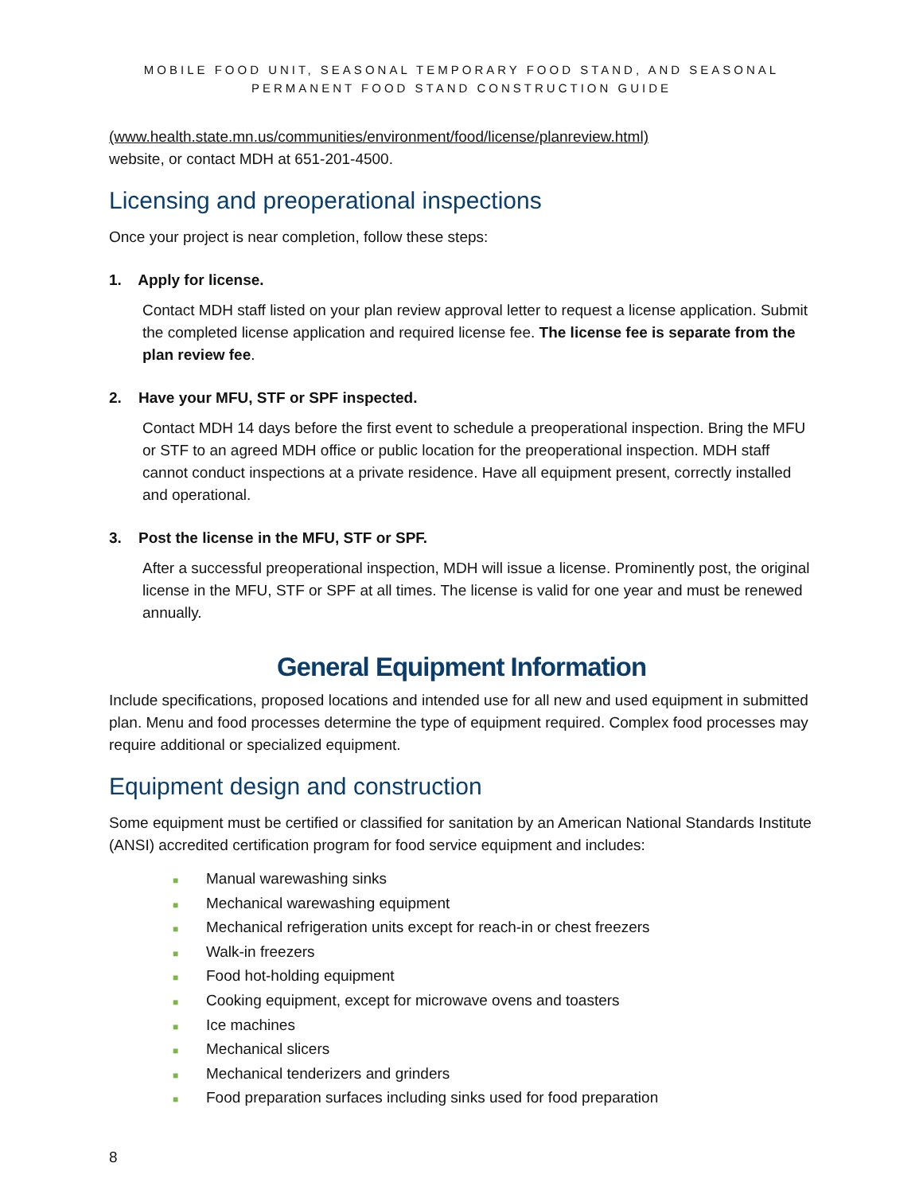MOBILE FOOD UNIT, SEASONAL TEMPORARY FOOD STAND, AND SEASONAL
PERMANENT FOOD STAND CONSTRUCTION GUIDE
(www.health.state.mn.us/communities/environment/food/license/planreview.html)
website, or contact MDH at 651-201-4500.
Licensing and preoperational inspections
Once your project is near completion, follow these steps:
1. Apply for license.
Contact MDH staff listed on your plan review approval letter to request a license application. Submit the completed license application and required license fee. The license fee is separate from the plan review fee.
2. Have your MFU, STF or SPF inspected.
Contact MDH 14 days before the first event to schedule a preoperational inspection. Bring the MFU or STF to an agreed MDH office or public location for the preoperational inspection. MDH staff cannot conduct inspections at a private residence. Have all equipment present, correctly installed and operational.
3. Post the license in the MFU, STF or SPF.
After a successful preoperational inspection, MDH will issue a license. Prominently post, the original license in the MFU, STF or SPF at all times. The license is valid for one year and must be renewed annually.
General Equipment Information
Include specifications, proposed locations and intended use for all new and used equipment in submitted plan. Menu and food processes determine the type of equipment required. Complex food processes may require additional or specialized equipment.
Equipment design and construction
Some equipment must be certified or classified for sanitation by an American National Standards Institute (ANSI) accredited certification program for food service equipment and includes:
■ Manual warewashing sinks
■ Mechanical warewashing equipment
■ Mechanical refrigeration units except for reach-in or chest freezers
■ Walk-in freezers
■ Food hot-holding equipment
■ Cooking equipment, except for microwave ovens and toasters
■ Ice machines
■ Mechanical slicers
■ Mechanical tenderizers and grinders
■ Food preparation surfaces including sinks used for food preparation
8